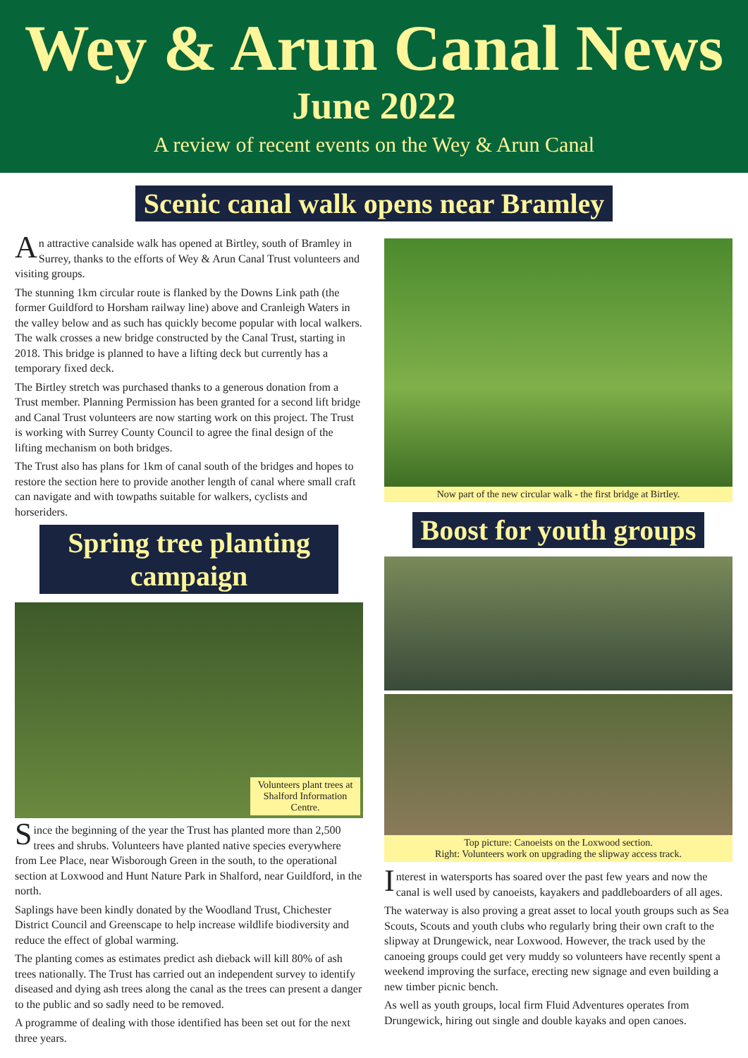Wey & Arun Canal News
June 2022
A review of recent events on the Wey & Arun Canal
Scenic canal walk opens near Bramley
An attractive canalside walk has opened at Birtley, south of Bramley in Surrey, thanks to the efforts of Wey & Arun Canal Trust volunteers and visiting groups.
The stunning 1km circular route is flanked by the Downs Link path (the former Guildford to Horsham railway line) above and Cranleigh Waters in the valley below and as such has quickly become popular with local walkers. The walk crosses a new bridge constructed by the Canal Trust, starting in 2018. This bridge is planned to have a lifting deck but currently has a temporary fixed deck.
The Birtley stretch was purchased thanks to a generous donation from a Trust member. Planning Permission has been granted for a second lift bridge and Canal Trust volunteers are now starting work on this project. The Trust is working with Surrey County Council to agree the final design of the lifting mechanism on both bridges.
The Trust also has plans for 1km of canal south of the bridges and hopes to restore the section here to provide another length of canal where small craft can navigate and with towpaths suitable for walkers, cyclists and horseriders.
Spring tree planting campaign
Volunteers plant trees at Shalford Information Centre.
Since the beginning of the year the Trust has planted more than 2,500 trees and shrubs. Volunteers have planted native species everywhere from Lee Place, near Wisborough Green in the south, to the operational section at Loxwood and Hunt Nature Park in Shalford, near Guildford, in the north.
Saplings have been kindly donated by the Woodland Trust, Chichester District Council and Greenscape to help increase wildlife biodiversity and reduce the effect of global warming.
The planting comes as estimates predict ash dieback will kill 80% of ash trees nationally. The Trust has carried out an independent survey to identify diseased and dying ash trees along the canal as the trees can present a danger to the public and so sadly need to be removed.
A programme of dealing with those identified has been set out for the next three years.
Now part of the new circular walk - the first bridge at Birtley.
Boost for youth groups
Top picture: Canoeists on the Loxwood section.
Right: Volunteers work on upgrading the slipway access track.
Interest in watersports has soared over the past few years and now the canal is well used by canoeists, kayakers and paddleboarders of all ages.
The waterway is also proving a great asset to local youth groups such as Sea Scouts, Scouts and youth clubs who regularly bring their own craft to the slipway at Drungewick, near Loxwood. However, the track used by the canoeing groups could get very muddy so volunteers have recently spent a weekend improving the surface, erecting new signage and even building a new timber picnic bench.
As well as youth groups, local firm Fluid Adventures operates from Drungewick, hiring out single and double kayaks and open canoes.